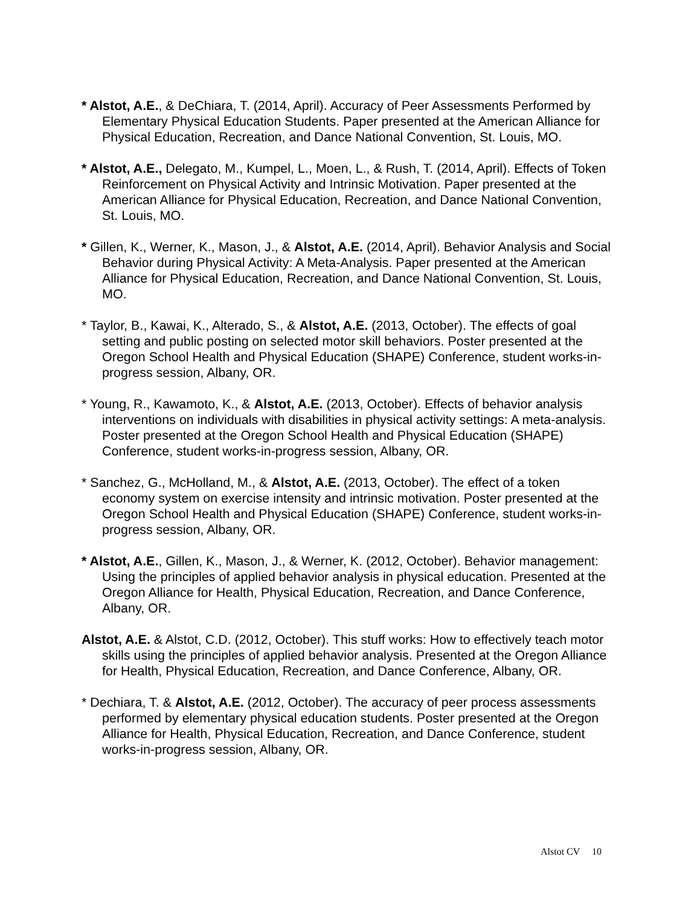* Alstot, A.E., & DeChiara, T. (2014, April). Accuracy of Peer Assessments Performed by Elementary Physical Education Students. Paper presented at the American Alliance for Physical Education, Recreation, and Dance National Convention, St. Louis, MO.
* Alstot, A.E., Delegato, M., Kumpel, L., Moen, L., & Rush, T. (2014, April). Effects of Token Reinforcement on Physical Activity and Intrinsic Motivation. Paper presented at the American Alliance for Physical Education, Recreation, and Dance National Convention, St. Louis, MO.
* Gillen, K., Werner, K., Mason, J., & Alstot, A.E. (2014, April). Behavior Analysis and Social Behavior during Physical Activity: A Meta-Analysis. Paper presented at the American Alliance for Physical Education, Recreation, and Dance National Convention, St. Louis, MO.
* Taylor, B., Kawai, K., Alterado, S., & Alstot, A.E. (2013, October). The effects of goal setting and public posting on selected motor skill behaviors. Poster presented at the Oregon School Health and Physical Education (SHAPE) Conference, student works-in-progress session, Albany, OR.
* Young, R., Kawamoto, K., & Alstot, A.E. (2013, October). Effects of behavior analysis interventions on individuals with disabilities in physical activity settings: A meta-analysis. Poster presented at the Oregon School Health and Physical Education (SHAPE) Conference, student works-in-progress session, Albany, OR.
* Sanchez, G., McHolland, M., & Alstot, A.E. (2013, October). The effect of a token economy system on exercise intensity and intrinsic motivation. Poster presented at the Oregon School Health and Physical Education (SHAPE) Conference, student works-in-progress session, Albany, OR.
* Alstot, A.E., Gillen, K., Mason, J., & Werner, K. (2012, October). Behavior management: Using the principles of applied behavior analysis in physical education. Presented at the Oregon Alliance for Health, Physical Education, Recreation, and Dance Conference, Albany, OR.
Alstot, A.E. & Alstot, C.D. (2012, October). This stuff works: How to effectively teach motor skills using the principles of applied behavior analysis. Presented at the Oregon Alliance for Health, Physical Education, Recreation, and Dance Conference, Albany, OR.
* Dechiara, T. & Alstot, A.E. (2012, October). The accuracy of peer process assessments performed by elementary physical education students. Poster presented at the Oregon Alliance for Health, Physical Education, Recreation, and Dance Conference, student works-in-progress session, Albany, OR.
Alstot CV 10